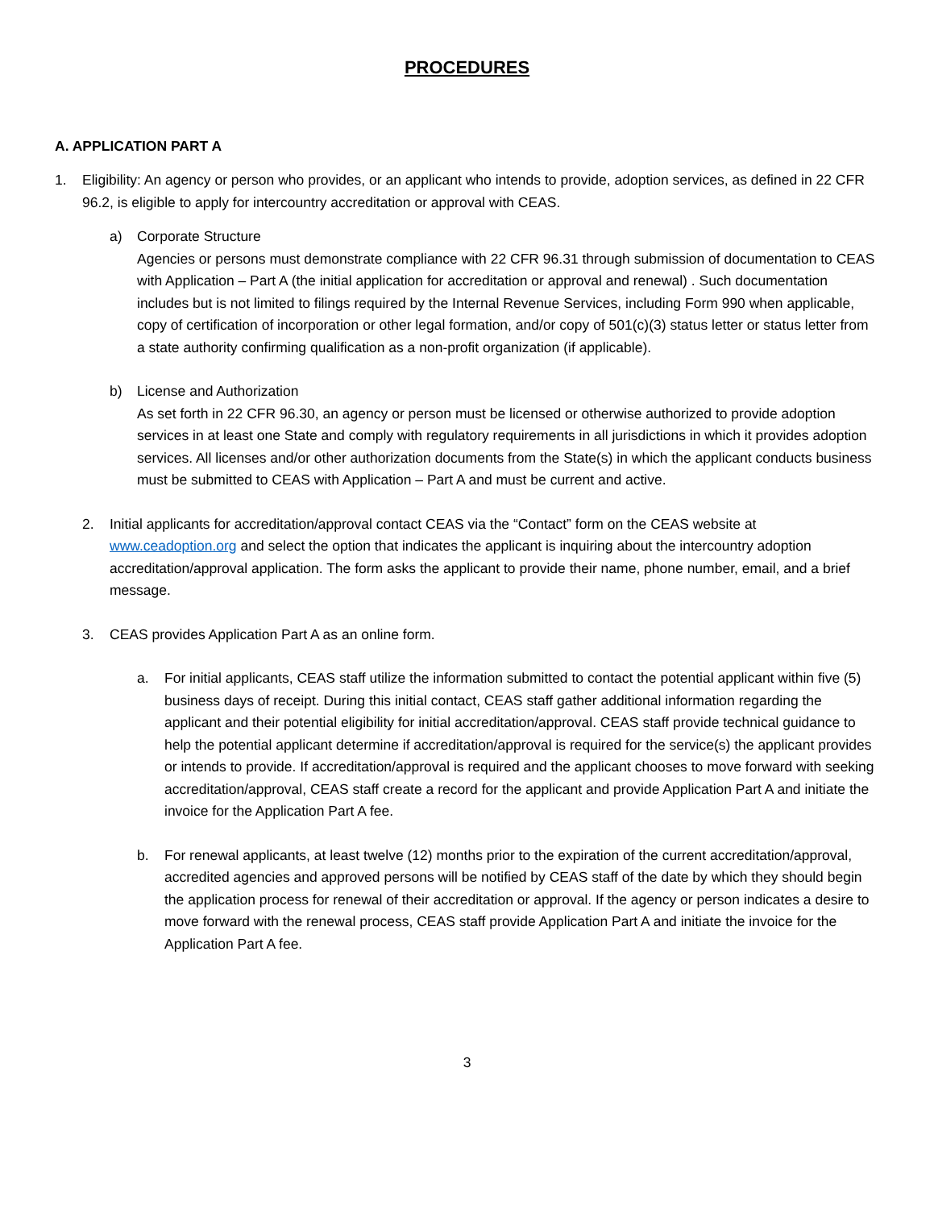PROCEDURES
A. APPLICATION PART A
1. Eligibility: An agency or person who provides, or an applicant who intends to provide, adoption services, as defined in 22 CFR 96.2, is eligible to apply for intercountry accreditation or approval with CEAS.
a) Corporate Structure
Agencies or persons must demonstrate compliance with 22 CFR 96.31 through submission of documentation to CEAS with Application – Part A (the initial application for accreditation or approval and renewal) . Such documentation includes but is not limited to filings required by the Internal Revenue Services, including Form 990 when applicable, copy of certification of incorporation or other legal formation, and/or copy of 501(c)(3) status letter or status letter from a state authority confirming qualification as a non-profit organization (if applicable).
b) License and Authorization
As set forth in 22 CFR 96.30, an agency or person must be licensed or otherwise authorized to provide adoption services in at least one State and comply with regulatory requirements in all jurisdictions in which it provides adoption services. All licenses and/or other authorization documents from the State(s) in which the applicant conducts business must be submitted to CEAS with Application – Part A and must be current and active.
2. Initial applicants for accreditation/approval contact CEAS via the “Contact” form on the CEAS website at www.ceadoption.org and select the option that indicates the applicant is inquiring about the intercountry adoption accreditation/approval application. The form asks the applicant to provide their name, phone number, email, and a brief message.
3. CEAS provides Application Part A as an online form.
a. For initial applicants, CEAS staff utilize the information submitted to contact the potential applicant within five (5) business days of receipt. During this initial contact, CEAS staff gather additional information regarding the applicant and their potential eligibility for initial accreditation/approval. CEAS staff provide technical guidance to help the potential applicant determine if accreditation/approval is required for the service(s) the applicant provides or intends to provide. If accreditation/approval is required and the applicant chooses to move forward with seeking accreditation/approval, CEAS staff create a record for the applicant and provide Application Part A and initiate the invoice for the Application Part A fee.
b. For renewal applicants, at least twelve (12) months prior to the expiration of the current accreditation/approval, accredited agencies and approved persons will be notified by CEAS staff of the date by which they should begin the application process for renewal of their accreditation or approval. If the agency or person indicates a desire to move forward with the renewal process, CEAS staff provide Application Part A and initiate the invoice for the Application Part A fee.
3